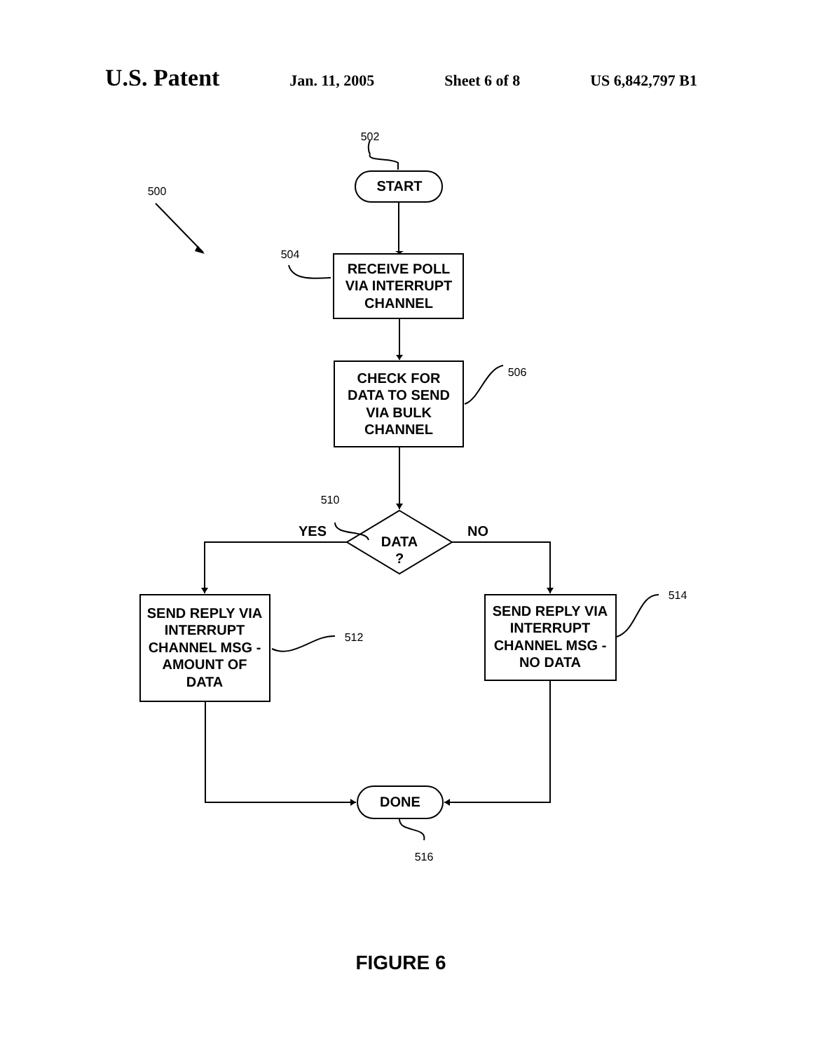U.S. Patent Jan. 11, 2005 Sheet 6 of 8 US 6,842,797 B1
START
RECEIVE POLL
VIA INTERRUPT
CHANNEL
CHECK FOR
DATA TO SEND
VIA BULK
CHANNEL
DATA
?
YES
NO
SEND REPLY VIA
INTERRUPT
CHANNEL MSG -
AMOUNT OF
DATA
SEND REPLY VIA
INTERRUPT
CHANNEL MSG -
NO DATA
DONE
500
502
504
506
510
512
514
516
FIGURE 6